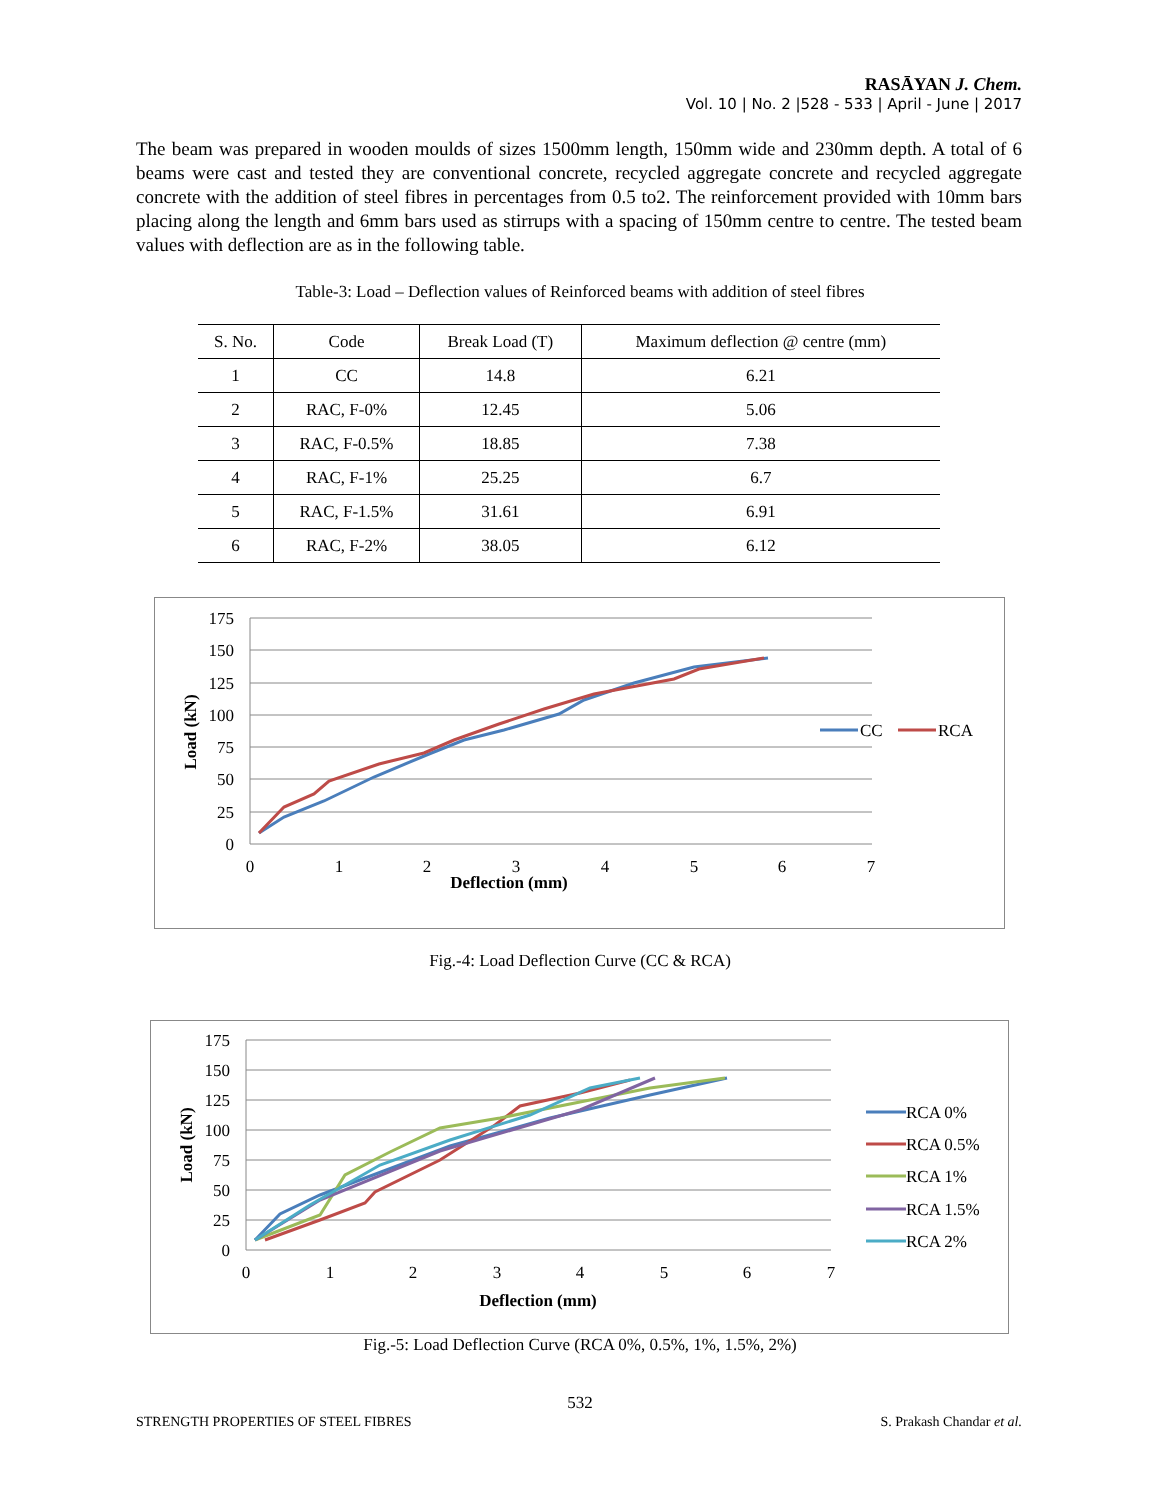RASĀYAN J. Chem.
Vol. 10 | No. 2 |528 - 533 | April - June | 2017
The beam was prepared in wooden moulds of sizes 1500mm length, 150mm wide and 230mm depth. A total of 6 beams were cast and tested they are conventional concrete, recycled aggregate concrete and recycled aggregate concrete with the addition of steel fibres in percentages from 0.5 to2. The reinforcement provided with 10mm bars placing along the length and 6mm bars used as stirrups with a spacing of 150mm centre to centre. The tested beam values with deflection are as in the following table.
Table-3: Load – Deflection values of Reinforced beams with addition of steel fibres
| S. No. | Code | Break Load (T) | Maximum deflection @ centre (mm) |
| --- | --- | --- | --- |
| 1 | CC | 14.8 | 6.21 |
| 2 | RAC, F-0% | 12.45 | 5.06 |
| 3 | RAC, F-0.5% | 18.85 | 7.38 |
| 4 | RAC, F-1% | 25.25 | 6.7 |
| 5 | RAC, F-1.5% | 31.61 | 6.91 |
| 6 | RAC, F-2% | 38.05 | 6.12 |
175
150
125
100
75
50
25
0
0
1
2
3
4
5
6
7
Deflection (mm)
Load (kN)
CC
RCA
Fig.-4: Load Deflection Curve (CC & RCA)
175
150
125
100
75
50
25
0
0
1
2
3
4
5
6
7
Deflection (mm)
Load (kN)
RCA 0%
RCA 0.5%
RCA 1%
RCA 1.5%
RCA 2%
Fig.-5: Load Deflection Curve (RCA 0%, 0.5%, 1%, 1.5%, 2%)
532
STRENGTH PROPERTIES OF STEEL FIBRES
S. Prakash Chandar et al.